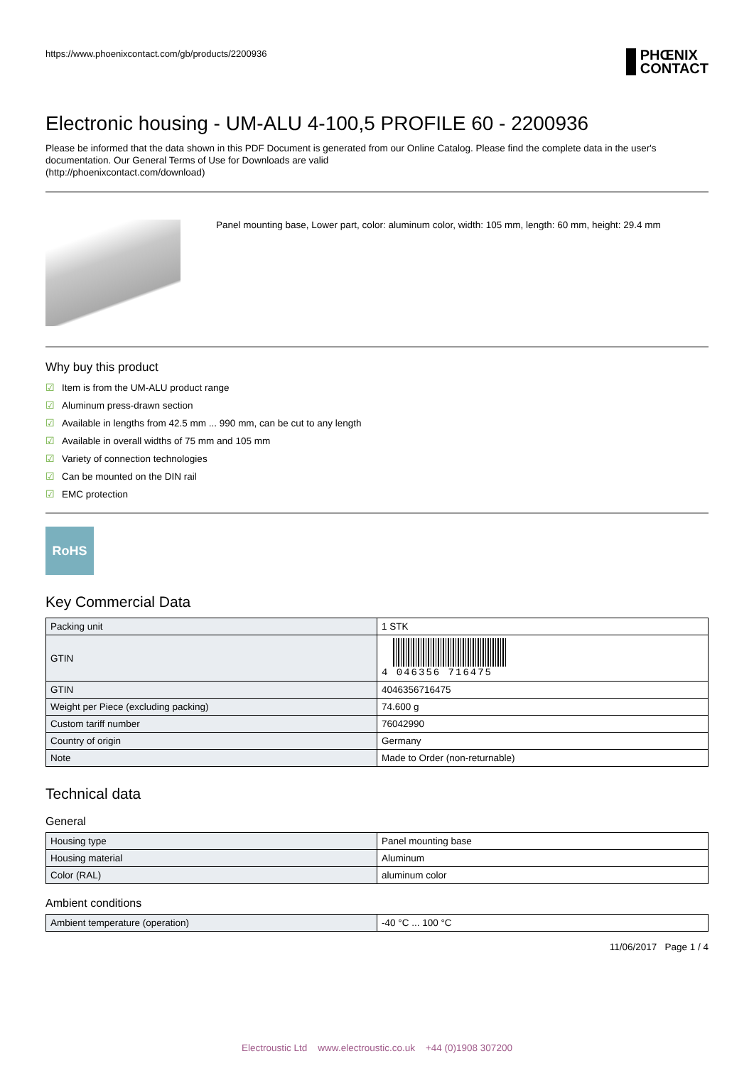https://www.phoenixcontact.com/gb/products/2200936
PHŒNIX
CONTACT
Electronic housing - UM-ALU 4-100,5 PROFILE 60 - 2200936
Please be informed that the data shown in this PDF Document is generated from our Online Catalog. Please find the complete data in the user's documentation. Our General Terms of Use for Downloads are valid
(http://phoenixcontact.com/download)
Panel mounting base, Lower part, color: aluminum color, width: 105 mm, length: 60 mm, height: 29.4 mm
Why buy this product
☑ Item is from the UM-ALU product range
☑ Aluminum press-drawn section
☑ Available in lengths from 42.5 mm ... 990 mm, can be cut to any length
☑ Available in overall widths of 75 mm and 105 mm
☑ Variety of connection technologies
☑ Can be mounted on the DIN rail
☑ EMC protection
RoHS
Key Commercial Data
| Packing unit | 1 STK |
| GTIN | 4 046356 716475 |
| GTIN | 4046356716475 |
| Weight per Piece (excluding packing) | 74.600 g |
| Custom tariff number | 76042990 |
| Country of origin | Germany |
| Note | Made to Order (non-returnable) |
Technical data
General
| Housing type | Panel mounting base |
| Housing material | Aluminum |
| Color (RAL) | aluminum color |
Ambient conditions
| Ambient temperature (operation) | -40 °C ... 100 °C |
11/06/2017 Page 1 / 4
Electroustic Ltd www.electroustic.co.uk +44 (0)1908 307200